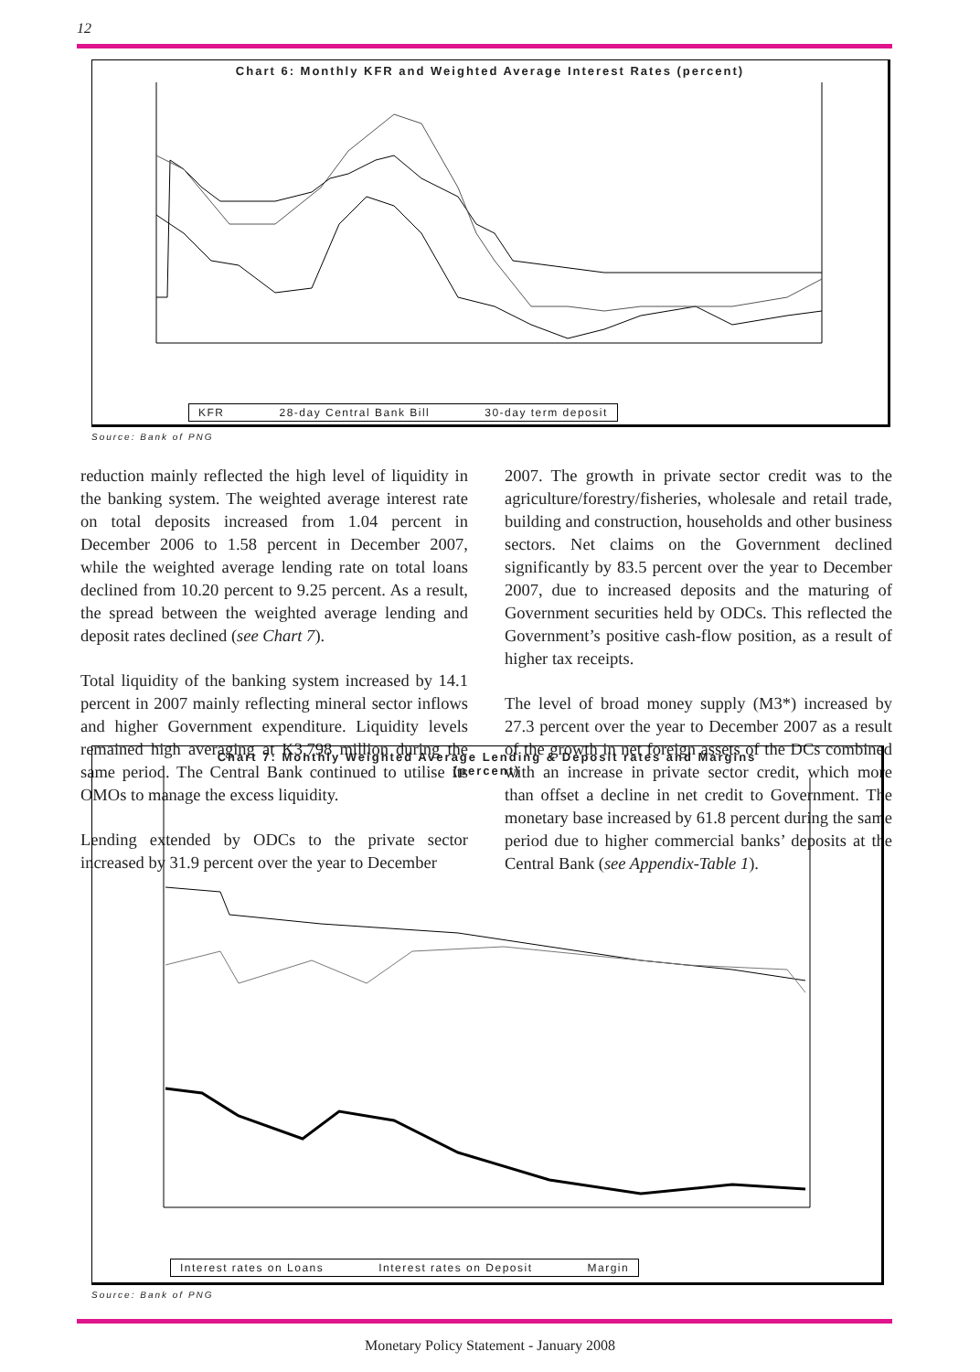12
Chart 6: Monthly KFR and Weighted Average Interest Rates (percent)
KFR 28-day Central Bank Bill 30-day term deposit
Source: Bank of PNG
reduction mainly reflected the high level of liquidity in the banking system. The weighted average interest rate on total deposits increased from 1.04 percent in December 2006 to 1.58 percent in December 2007, while the weighted average lending rate on total loans declined from 10.20 percent to 9.25 percent. As a result, the spread between the weighted average lending and deposit rates declined (see Chart 7).
Total liquidity of the banking system increased by 14.1 percent in 2007 mainly reflecting mineral sector inflows and higher Government expenditure. Liquidity levels remained high averaging at K3,798 million during the same period. The Central Bank continued to utilise its OMOs to manage the excess liquidity.
Lending extended by ODCs to the private sector increased by 31.9 percent over the year to December
2007. The growth in private sector credit was to the agriculture/forestry/fisheries, wholesale and retail trade, building and construction, households and other business sectors. Net claims on the Government declined significantly by 83.5 percent over the year to December 2007, due to increased deposits and the maturing of Government securities held by ODCs. This reflected the Government’s positive cash-flow position, as a result of higher tax receipts.
The level of broad money supply (M3*) increased by 27.3 percent over the year to December 2007 as a result of the growth in net foreign assets of the DCs combined with an increase in private sector credit, which more than offset a decline in net credit to Government. The monetary base increased by 61.8 percent during the same period due to higher commercial banks’ deposits at the Central Bank (see Appendix-Table 1).
Chart 7: Monthly Weighted Average Lending & Deposit rates and Margins
(percent)
Interest rates on Loans Interest rates on Deposit Margin
Source: Bank of PNG
Monetary Policy Statement - January 2008